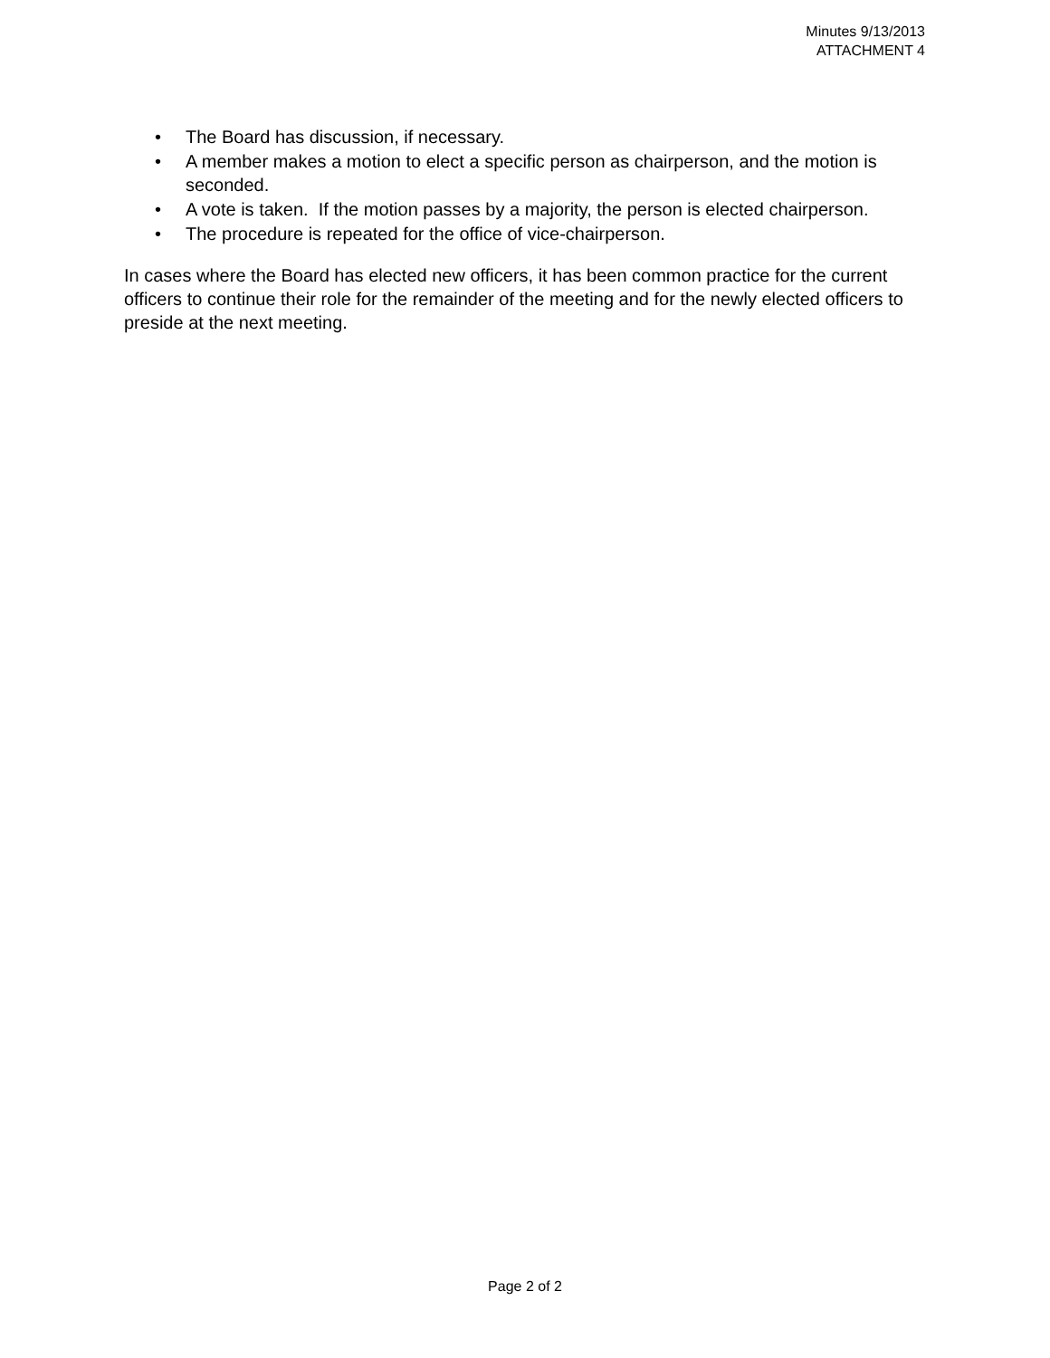Minutes 9/13/2013
ATTACHMENT 4
• The Board has discussion, if necessary.
• A member makes a motion to elect a specific person as chairperson, and the motion is seconded.
• A vote is taken. If the motion passes by a majority, the person is elected chairperson.
• The procedure is repeated for the office of vice-chairperson.
In cases where the Board has elected new officers, it has been common practice for the current officers to continue their role for the remainder of the meeting and for the newly elected officers to preside at the next meeting.
Page 2 of 2